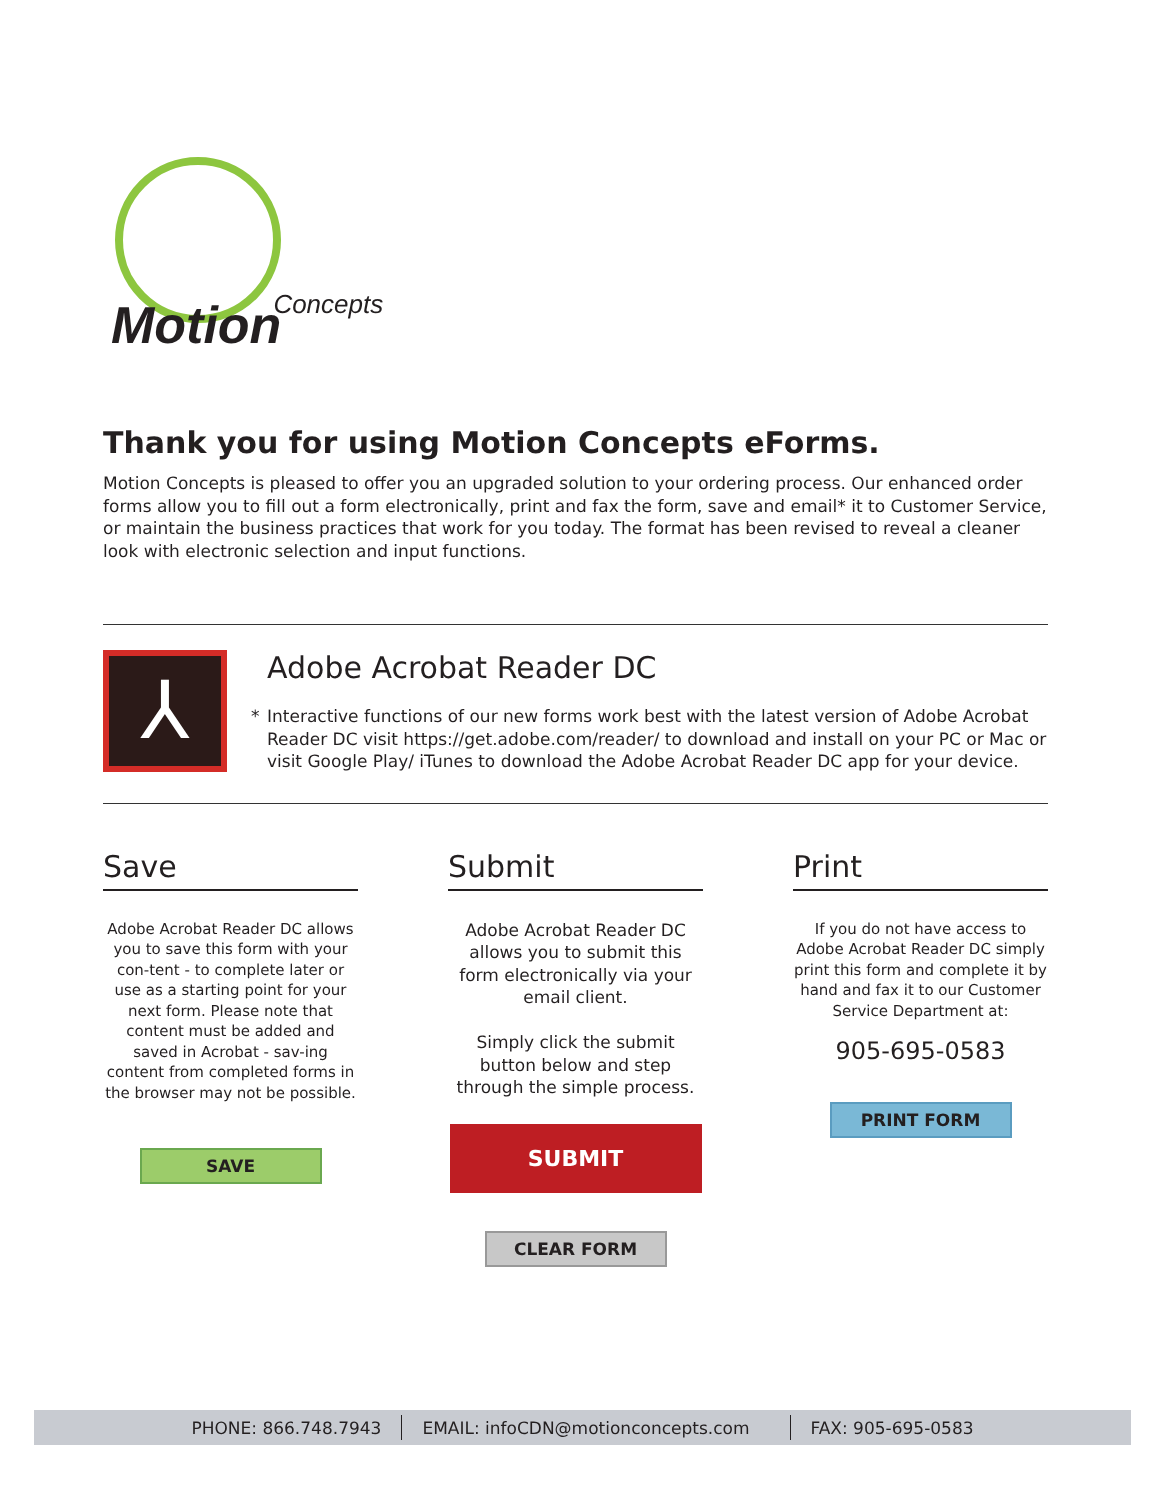MotionConcepts
Thank you for using Motion Concepts eForms.
Motion Concepts is pleased to offer you an upgraded solution to your ordering process. Our enhanced order forms allow you to fill out a form electronically, print and fax the form, save and email* it to Customer Service, or maintain the business practices that work for you today. The format has been revised to reveal a cleaner look with electronic selection and input functions.
⅄
Adobe Acrobat Reader DC
* Interactive functions of our new forms work best with the latest version of Adobe Acrobat Reader DC visit https://get.adobe.com/reader/ to download and install on your PC or Mac or visit Google Play/ iTunes to download the Adobe Acrobat Reader DC app for your device.
Save
Adobe Acrobat Reader DC allows you to save this form with your con-tent - to complete later or use as a starting point for your next form. Please note that content must be added and saved in Acrobat - sav-ing content from completed forms in the browser may not be possible.
SAVE
Submit
Adobe Acrobat Reader DC allows you to submit this form electronically via your email client.
Simply click the submit button below and step through the simple process.
SUBMIT
CLEAR FORM
Print
If you do not have access to Adobe Acrobat Reader DC simply print this form and complete it by hand and fax it to our Customer Service Department at:
905-695-0583
PRINT FORM
PHONE: 866.748.7943 EMAIL: infoCDN@motionconcepts.com FAX: 905-695-0583